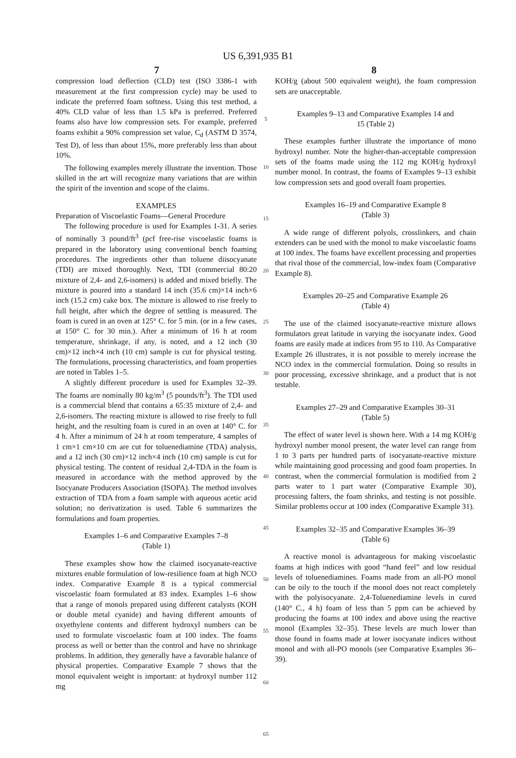US 6,391,935 B1
7 8
compression load deflection (CLD) test (ISO 3386-1 with measurement at the first compression cycle) may be used to indicate the preferred foam softness. Using this test method, a 40% CLD value of less than 1.5 kPa is preferred. Preferred foams also have low compression sets. For example, preferred foams exhibit a 90% compression set value, C<sub>d</sub> (ASTM D 3574, Test D), of less than about 15%, more preferably less than about 10%.
The following examples merely illustrate the invention. Those skilled in the art will recognize many variations that are within the spirit of the invention and scope of the claims.
EXAMPLES
Preparation of Viscoelastic Foams—General Procedure
The following procedure is used for Examples 1-31. A series of nominally 3 pound/ft<sup>3</sup> (pcf free-rise viscoelastic foams is prepared in the laboratory using conventional bench foaming procedures. The ingredients other than toluene diisocyanate (TDI) are mixed thoroughly. Next, TDI (commercial 80:20 mixture of 2,4- and 2,6-isomers) is added and mixed briefly. The mixture is poured into a standard 14 inch (35.6 cm)×14 inch×6 inch (15.2 cm) cake box. The mixture is allowed to rise freely to full height, after which the degree of settling is measured. The foam is cured in an oven at 125° C. for 5 min. (or in a few cases, at 150° C. for 30 min.). After a minimum of 16 h at room temperature, shrinkage, if any, is noted, and a 12 inch (30 cm)×12 inch×4 inch (10 cm) sample is cut for physical testing. The formulations, processing characteristics, and foam properties are noted in Tables 1–5.
A slightly different procedure is used for Examples 32–39. The foams are nominally 80 kg/m<sup>3</sup> (5 pounds/ft<sup>3</sup>). The TDI used is a commercial blend that contains a 65:35 mixture of 2,4- and 2,6-isomers. The reacting mixture is allowed to rise freely to full height, and the resulting foam is cured in an oven at 140° C. for 4 h. After a minimum of 24 h at room temperature, 4 samples of 1 cm×1 cm×10 cm are cut for toluenediamine (TDA) analysis, and a 12 inch (30 cm)×12 inch×4 inch (10 cm) sample is cut for physical testing. The content of residual 2,4-TDA in the foam is measured in accordance with the method approved by the Isocyanate Producers Association (ISOPA). The method involves extraction of TDA from a foam sample with aqueous acetic acid solution; no derivatization is used. Table 6 summarizes the formulations and foam properties.
Examples 1–6 and Comparative Examples 7–8
(Table 1)
These examples show how the claimed isocyanate-reactive mixtures enable formulation of low-resilience foam at high NCO index. Comparative Example 8 is a typical commercial viscoelastic foam formulated at 83 index. Examples 1–6 show that a range of monols prepared using different catalysts (KOH or double metal cyanide) and having different amounts of oxyethylene contents and different hydroxyl numbers can be used to formulate viscoelastic foam at 100 index. The foams process as well or better than the control and have no shrinkage problems. In addition, they generally have a favorable balance of physical properties. Comparative Example 7 shows that the monol equivalent weight is important: at hydroxyl number 112 mg
5
10
15
20
25
30
35
40
45
50
55
60
65
KOH/g (about 500 equivalent weight), the foam compression sets are unacceptable.
Examples 9–13 and Comparative Examples 14 and
15 (Table 2)
These examples further illustrate the importance of mono hydroxyl number. Note the higher-than-acceptable compression sets of the foams made using the 112 mg KOH/g hydroxyl number monol. In contrast, the foams of Examples 9–13 exhibit low compression sets and good overall foam properties.
Examples 16–19 and Comparative Example 8
(Table 3)
A wide range of different polyols, crosslinkers, and chain extenders can be used with the monol to make viscoelastic foams at 100 index. The foams have excellent processing and properties that rival those of the commercial, low-index foam (Comparative Example 8).
Examples 20–25 and Comparative Example 26
(Table 4)
The use of the claimed isocyanate-reactive mixture allows formulators great latitude in varying the isocyanate index. Good foams are easily made at indices from 95 to 110. As Comparative Example 26 illustrates, it is not possible to merely increase the NCO index in the commercial formulation. Doing so results in poor processing, excessive shrinkage, and a product that is not testable.
Examples 27–29 and Comparative Examples 30–31
(Table 5)
The effect of water level is shown here. With a 14 mg KOH/g hydroxyl number monol present, the water level can range from 1 to 3 parts per hundred parts of isocyanate-reactive mixture while maintaining good processing and good foam properties. In contrast, when the commercial formulation is modified from 2 parts water to 1 part water (Comparative Example 30), processing falters, the foam shrinks, and testing is not possible. Similar problems occur at 100 index (Comparative Example 31).
Examples 32–35 and Comparative Examples 36–39
(Table 6)
A reactive monol is advantageous for making viscoelastic foams at high indices with good “hand feel” and low residual levels of toluenediamines. Foams made from an all-PO monol can be oily to the touch if the monol does not react completely with the polyisocyanate. 2,4-Toluenediamine levels in cured (140° C., 4 h) foam of less than 5 ppm can be achieved by producing the foams at 100 index and above using the reactive monol (Examples 32–35). These levels are much lower than those found in foams made at lower isocyanate indices without monol and with all-PO monols (see Comparative Examples 36–39).